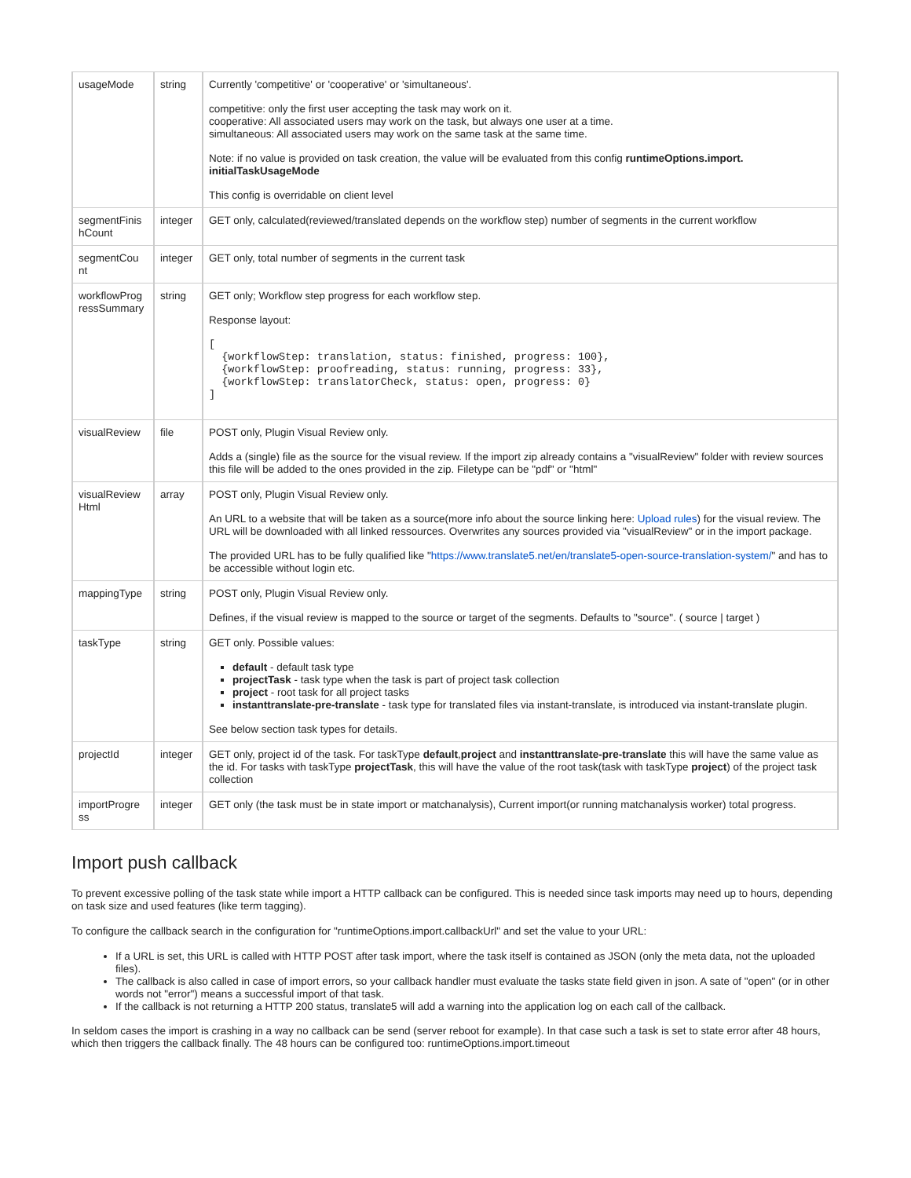| usageMode | string | Currently 'competitive' or 'cooperative' or 'simultaneous'. competitive: only the first user accepting the task may work on it. cooperative: All associated users may work on the task, but always one user at a time. simultaneous: All associated users may work on the same task at the same time. Note: if no value is provided on task creation, the value will be evaluated from this config runtimeOptions.import. initialTaskUsageMode This config is overridable on client level |
| segmentFinis hCount | integer | GET only, calculated(reviewed/translated depends on the workflow step) number of segments in the current workflow |
| segmentCou nt | integer | GET only, total number of segments in the current task |
| workflowProg ressSummary | string | GET only; Workflow step progress for each workflow step. Response layout: [ {workflowStep: translation, status: finished, progress: 100}, {workflowStep: proofreading, status: running, progress: 33}, {workflowStep: translatorCheck, status: open, progress: 0} ] |
| visualReview | file | POST only, Plugin Visual Review only. Adds a (single) file as the source for the visual review. If the import zip already contains a "visualReview" folder with review sources this file will be added to the ones provided in the zip. Filetype can be "pdf" or "html" |
| visualReview Html | array | POST only, Plugin Visual Review only. An URL to a website that will be taken as a source(more info about the source linking here: Upload rules ) for the visual review. The URL will be downloaded with all linked ressources. Overwrites any sources provided via "visualReview" or in the import package. The provided URL has to be fully qualified like " https://www.translate5.net/en/translate5-open-source-translation-system/ " and has to be accessible without login etc. |
| mappingType | string | POST only, Plugin Visual Review only. Defines, if the visual review is mapped to the source or target of the segments. Defaults to "source". ( source / target ) |
| taskType | string | GET only. Possible values: default - default task type projectTask - task type when the task is part of project task collection project - root task for all project tasks instanttranslate-pre-translate - task type for translated files via instant-translate, is introduced via instant-translate plugin. See below section task types for details. |
| projectId | integer | GET only, project id of the task. For taskType default , project and instanttranslate-pre-translate this will have the same value as the id. For tasks with taskType projectTask , this will have the value of the root task(task with taskType project ) of the project task collection |
| importProgre ss | integer | GET only (the task must be in state import or matchanalysis), Current import(or running matchanalysis worker) total progress. |
Import push callback
To prevent excessive polling of the task state while import a HTTP callback can be configured. This is needed since task imports may need up to hours, depending on task size and used features (like term tagging).
To configure the callback search in the configuration for "runtimeOptions.import.callbackUrl" and set the value to your URL:
If a URL is set, this URL is called with HTTP POST after task import, where the task itself is contained as JSON (only the meta data, not the uploaded files).
The callback is also called in case of import errors, so your callback handler must evaluate the tasks state field given in json. A sate of "open" (or in other words not "error") means a successful import of that task.
If the callback is not returning a HTTP 200 status, translate5 will add a warning into the application log on each call of the callback.
In seldom cases the import is crashing in a way no callback can be send (server reboot for example). In that case such a task is set to state error after 48 hours, which then triggers the callback finally. The 48 hours can be configured too: runtimeOptions.import.timeout